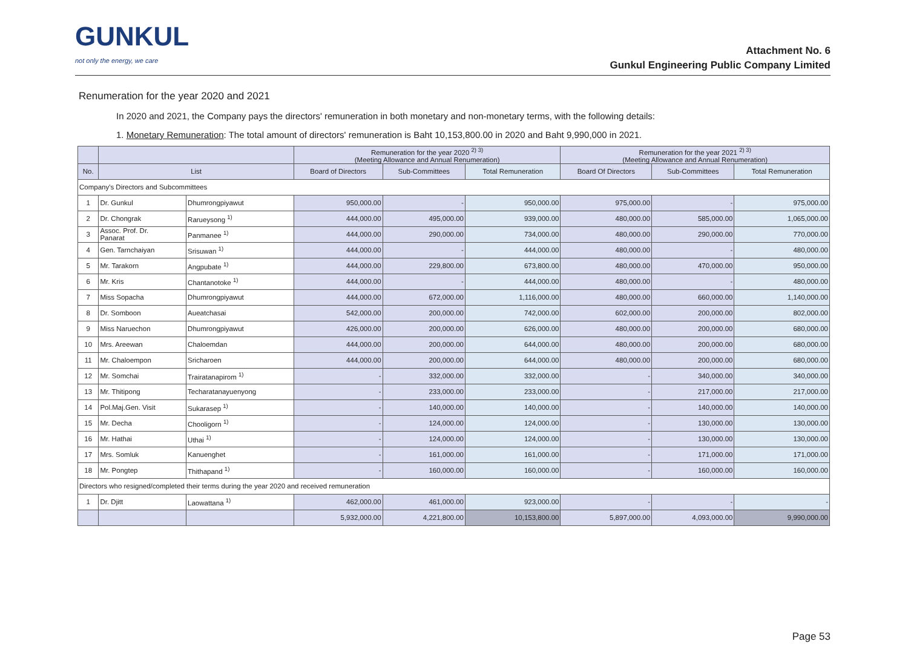GUNKUL
not only the energy, we care
Attachment No. 6
Gunkul Engineering Public Company Limited
Renumeration for the year 2020 and 2021
In 2020 and 2021, the Company pays the directors' remuneration in both monetary and non-monetary terms, with the following details:
1. Monetary Remuneration: The total amount of directors' remuneration is Baht 10,153,800.00 in 2020 and Baht 9,990,000 in 2021.
| | | | Remuneration for the year 2020 <sup>2) 3)</sup> (Meeting Allowance and Annual Renumeration) | | | Remuneration for the year 2021 <sup>2) 3)</sup> (Meeting Allowance and Annual Renumeration) | | |
| --- | --- | --- | --- | --- | --- | --- | --- | --- |
| No. | List | | Board of Directors | Sub-Committees | Total Remuneration | Board Of Directors | Sub-Committees | Total Remuneration |
| Company's Directors and Subcommittees | | | | | | | | |
| 1 | Dr. Gunkul | Dhumrongpiyawut | 950,000.00 | - | 950,000.00 | 975,000.00 | - | 975,000.00 |
| 2 | Dr. Chongrak | Rarueysong <sup>1)</sup> | 444,000.00 | 495,000.00 | 939,000.00 | 480,000.00 | 585,000.00 | 1,065,000.00 |
| 3 | Assoc. Prof. Dr. Panarat | Panmanee <sup>1)</sup> | 444,000.00 | 290,000.00 | 734,000.00 | 480,000.00 | 290,000.00 | 770,000.00 |
| 4 | Gen. Tarnchaiyan | Srisuwan <sup>1)</sup> | 444,000.00 | - | 444,000.00 | 480,000.00 | - | 480,000.00 |
| 5 | Mr. Tarakorn | Angpubate <sup>1)</sup> | 444,000.00 | 229,800.00 | 673,800.00 | 480,000.00 | 470,000.00 | 950,000.00 |
| 6 | Mr. Kris | Chantanotoke <sup>1)</sup> | 444,000.00 | - | 444,000.00 | 480,000.00 | - | 480,000.00 |
| 7 | Miss Sopacha | Dhumrongpiyawut | 444,000.00 | 672,000.00 | 1,116,000.00 | 480,000.00 | 660,000.00 | 1,140,000.00 |
| 8 | Dr. Somboon | Aueatchasai | 542,000.00 | 200,000.00 | 742,000.00 | 602,000.00 | 200,000.00 | 802,000.00 |
| 9 | Miss Naruechon | Dhumrongpiyawut | 426,000.00 | 200,000.00 | 626,000.00 | 480,000.00 | 200,000.00 | 680,000.00 |
| 10 | Mrs. Areewan | Chaloemdan | 444,000.00 | 200,000.00 | 644,000.00 | 480,000.00 | 200,000.00 | 680,000.00 |
| 11 | Mr. Chaloempon | Sricharoen | 444,000.00 | 200,000.00 | 644,000.00 | 480,000.00 | 200,000.00 | 680,000.00 |
| 12 | Mr. Somchai | Trairatanapirom <sup>1)</sup> | - | 332,000.00 | 332,000.00 | - | 340,000.00 | 340,000.00 |
| 13 | Mr. Thitipong | Techaratanayuenyong | - | 233,000.00 | 233,000.00 | - | 217,000.00 | 217,000.00 |
| 14 | Pol.Maj.Gen. Visit | Sukarasep <sup>1)</sup> | - | 140,000.00 | 140,000.00 | - | 140,000.00 | 140,000.00 |
| 15 | Mr. Decha | Chooligorn <sup>1)</sup> | - | 124,000.00 | 124,000.00 | - | 130,000.00 | 130,000.00 |
| 16 | Mr. Hathai | Uthai <sup>1)</sup> | - | 124,000.00 | 124,000.00 | - | 130,000.00 | 130,000.00 |
| 17 | Mrs. Somluk | Kanuenghet | - | 161,000.00 | 161,000.00 | - | 171,000.00 | 171,000.00 |
| 18 | Mr. Pongtep | Thithapand <sup>1)</sup> | - | 160,000.00 | 160,000.00 | - | 160,000.00 | 160,000.00 |
| Directors who resigned/completed their terms during the year 2020 and received remuneration | | | | | | | | |
| 1 | Dr. Djitt | Laowattana <sup>1)</sup> | 462,000.00 | 461,000.00 | 923,000.00 | - | - | - |
| | | | 5,932,000.00 | 4,221,800.00 | 10,153,800.00 | 5,897,000.00 | 4,093,000.00 | 9,990,000.00 |
Page 53